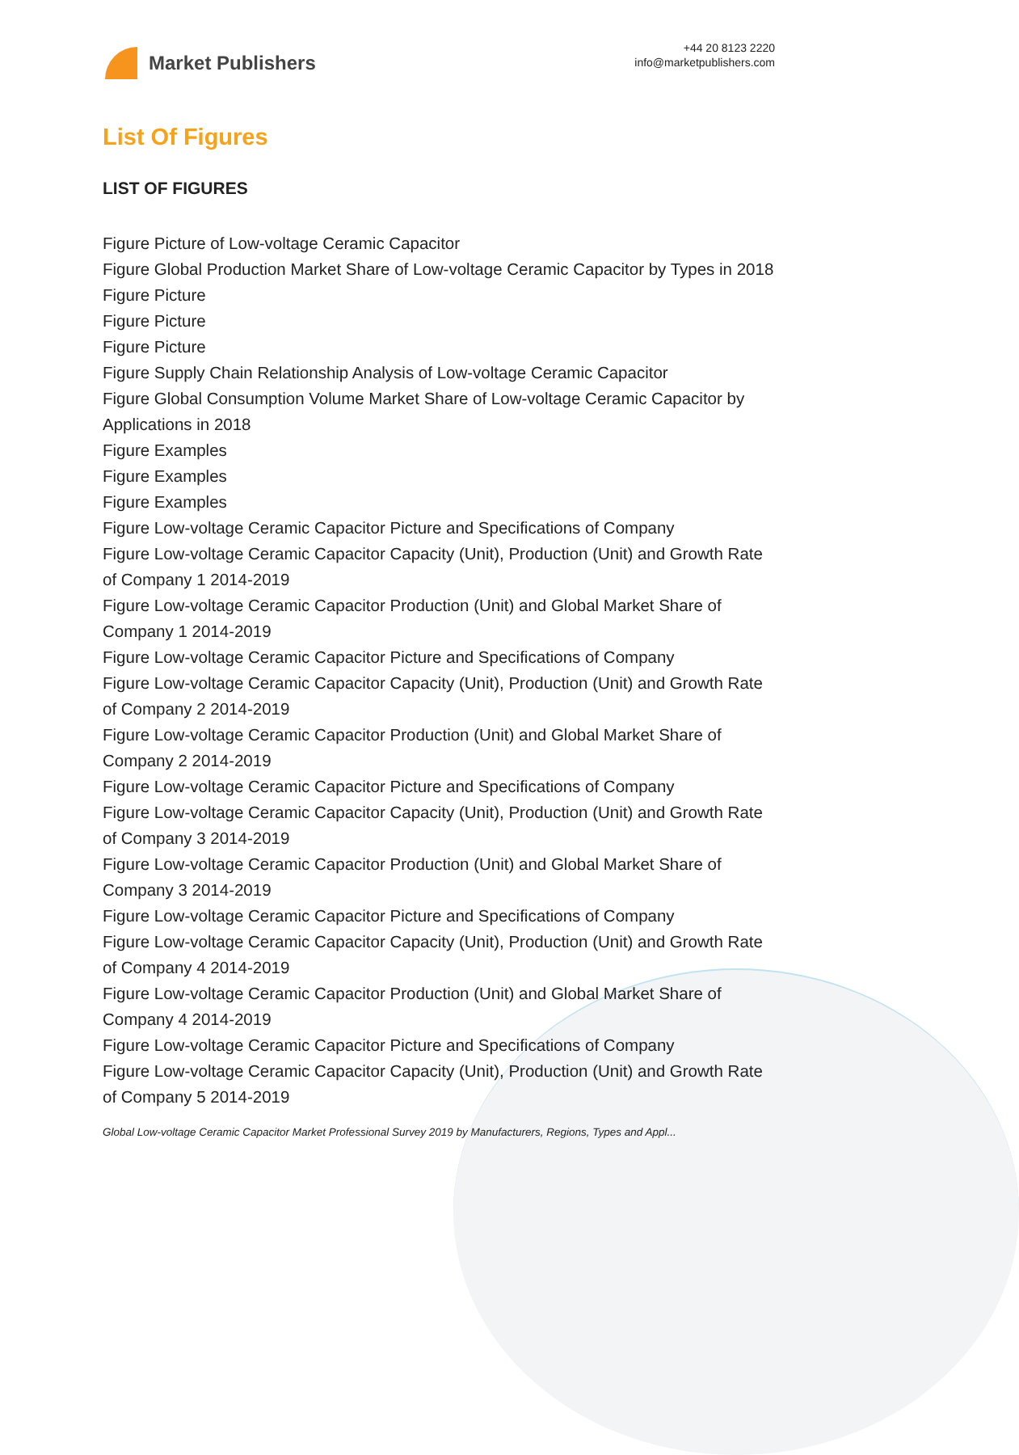Market Publishers
+44 20 8123 2220
info@marketpublishers.com
List Of Figures
LIST OF FIGURES
Figure Picture of Low-voltage Ceramic Capacitor
Figure Global Production Market Share of Low-voltage Ceramic Capacitor by Types in 2018
Figure Picture
Figure Picture
Figure Picture
Figure Supply Chain Relationship Analysis of Low-voltage Ceramic Capacitor
Figure Global Consumption Volume Market Share of Low-voltage Ceramic Capacitor by Applications in 2018
Figure Examples
Figure Examples
Figure Examples
Figure Low-voltage Ceramic Capacitor Picture and Specifications of Company
Figure Low-voltage Ceramic Capacitor Capacity (Unit), Production (Unit) and Growth Rate of Company 1 2014-2019
Figure Low-voltage Ceramic Capacitor Production (Unit) and Global Market Share of Company 1 2014-2019
Figure Low-voltage Ceramic Capacitor Picture and Specifications of Company
Figure Low-voltage Ceramic Capacitor Capacity (Unit), Production (Unit) and Growth Rate of Company 2 2014-2019
Figure Low-voltage Ceramic Capacitor Production (Unit) and Global Market Share of Company 2 2014-2019
Figure Low-voltage Ceramic Capacitor Picture and Specifications of Company
Figure Low-voltage Ceramic Capacitor Capacity (Unit), Production (Unit) and Growth Rate of Company 3 2014-2019
Figure Low-voltage Ceramic Capacitor Production (Unit) and Global Market Share of Company 3 2014-2019
Figure Low-voltage Ceramic Capacitor Picture and Specifications of Company
Figure Low-voltage Ceramic Capacitor Capacity (Unit), Production (Unit) and Growth Rate of Company 4 2014-2019
Figure Low-voltage Ceramic Capacitor Production (Unit) and Global Market Share of Company 4 2014-2019
Figure Low-voltage Ceramic Capacitor Picture and Specifications of Company
Figure Low-voltage Ceramic Capacitor Capacity (Unit), Production (Unit) and Growth Rate of Company 5 2014-2019
Global Low-voltage Ceramic Capacitor Market Professional Survey 2019 by Manufacturers, Regions, Types and Appl...